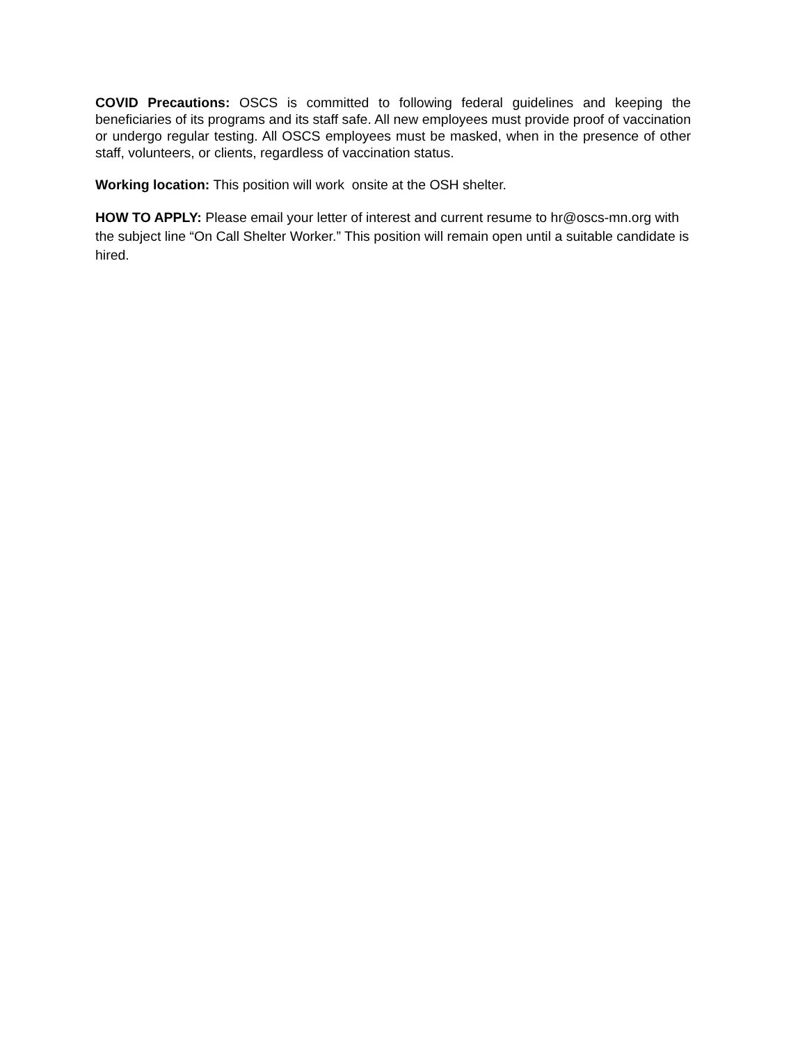COVID Precautions: OSCS is committed to following federal guidelines and keeping the beneficiaries of its programs and its staff safe. All new employees must provide proof of vaccination or undergo regular testing. All OSCS employees must be masked, when in the presence of other staff, volunteers, or clients, regardless of vaccination status.
Working location: This position will work onsite at the OSH shelter.
HOW TO APPLY: Please email your letter of interest and current resume to hr@oscs-mn.org with the subject line “On Call Shelter Worker.” This position will remain open until a suitable candidate is hired.